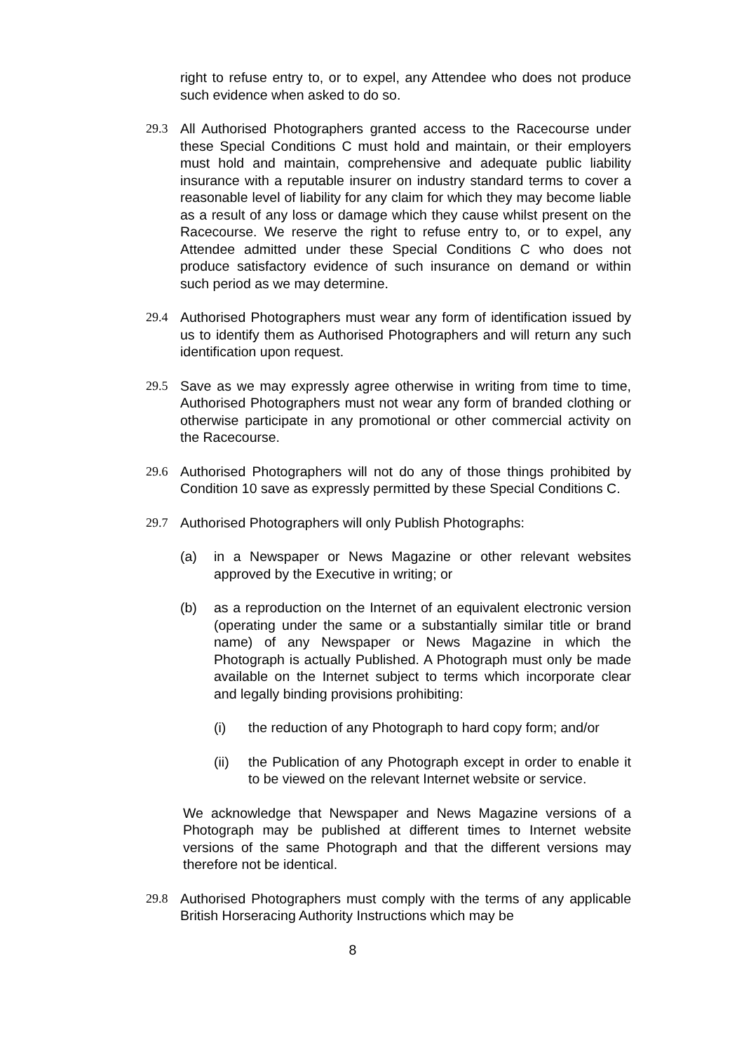right to refuse entry to, or to expel, any Attendee who does not produce such evidence when asked to do so.
29.3 All Authorised Photographers granted access to the Racecourse under these Special Conditions C must hold and maintain, or their employers must hold and maintain, comprehensive and adequate public liability insurance with a reputable insurer on industry standard terms to cover a reasonable level of liability for any claim for which they may become liable as a result of any loss or damage which they cause whilst present on the Racecourse. We reserve the right to refuse entry to, or to expel, any Attendee admitted under these Special Conditions C who does not produce satisfactory evidence of such insurance on demand or within such period as we may determine.
29.4 Authorised Photographers must wear any form of identification issued by us to identify them as Authorised Photographers and will return any such identification upon request.
29.5 Save as we may expressly agree otherwise in writing from time to time, Authorised Photographers must not wear any form of branded clothing or otherwise participate in any promotional or other commercial activity on the Racecourse.
29.6 Authorised Photographers will not do any of those things prohibited by Condition 10 save as expressly permitted by these Special Conditions C.
29.7 Authorised Photographers will only Publish Photographs:
(a) in a Newspaper or News Magazine or other relevant websites approved by the Executive in writing; or
(b) as a reproduction on the Internet of an equivalent electronic version (operating under the same or a substantially similar title or brand name) of any Newspaper or News Magazine in which the Photograph is actually Published. A Photograph must only be made available on the Internet subject to terms which incorporate clear and legally binding provisions prohibiting:
(i) the reduction of any Photograph to hard copy form; and/or
(ii) the Publication of any Photograph except in order to enable it to be viewed on the relevant Internet website or service.
We acknowledge that Newspaper and News Magazine versions of a Photograph may be published at different times to Internet website versions of the same Photograph and that the different versions may therefore not be identical.
29.8 Authorised Photographers must comply with the terms of any applicable British Horseracing Authority Instructions which may be
8